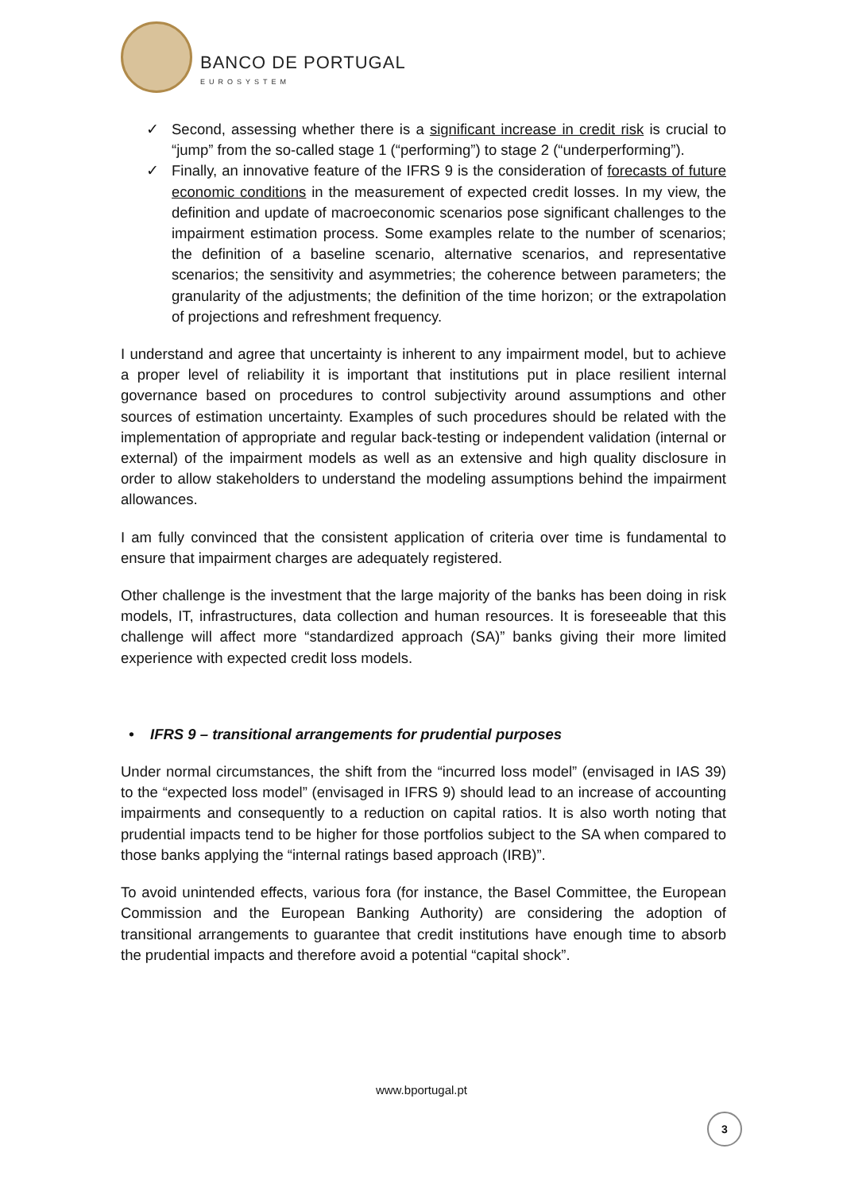BANCO DE PORTUGAL
EUROSYSTEM
✓ Second, assessing whether there is a significant increase in credit risk is crucial to “jump” from the so-called stage 1 (“performing”) to stage 2 (“underperforming”).
✓ Finally, an innovative feature of the IFRS 9 is the consideration of forecasts of future economic conditions in the measurement of expected credit losses. In my view, the definition and update of macroeconomic scenarios pose significant challenges to the impairment estimation process. Some examples relate to the number of scenarios; the definition of a baseline scenario, alternative scenarios, and representative scenarios; the sensitivity and asymmetries; the coherence between parameters; the granularity of the adjustments; the definition of the time horizon; or the extrapolation of projections and refreshment frequency.
I understand and agree that uncertainty is inherent to any impairment model, but to achieve a proper level of reliability it is important that institutions put in place resilient internal governance based on procedures to control subjectivity around assumptions and other sources of estimation uncertainty. Examples of such procedures should be related with the implementation of appropriate and regular back-testing or independent validation (internal or external) of the impairment models as well as an extensive and high quality disclosure in order to allow stakeholders to understand the modeling assumptions behind the impairment allowances.
I am fully convinced that the consistent application of criteria over time is fundamental to ensure that impairment charges are adequately registered.
Other challenge is the investment that the large majority of the banks has been doing in risk models, IT, infrastructures, data collection and human resources. It is foreseeable that this challenge will affect more “standardized approach (SA)” banks giving their more limited experience with expected credit loss models.
• IFRS 9 – transitional arrangements for prudential purposes
Under normal circumstances, the shift from the “incurred loss model” (envisaged in IAS 39) to the “expected loss model” (envisaged in IFRS 9) should lead to an increase of accounting impairments and consequently to a reduction on capital ratios. It is also worth noting that prudential impacts tend to be higher for those portfolios subject to the SA when compared to those banks applying the “internal ratings based approach (IRB)”.
To avoid unintended effects, various fora (for instance, the Basel Committee, the European Commission and the European Banking Authority) are considering the adoption of transitional arrangements to guarantee that credit institutions have enough time to absorb the prudential impacts and therefore avoid a potential “capital shock”.
www.bportugal.pt
3